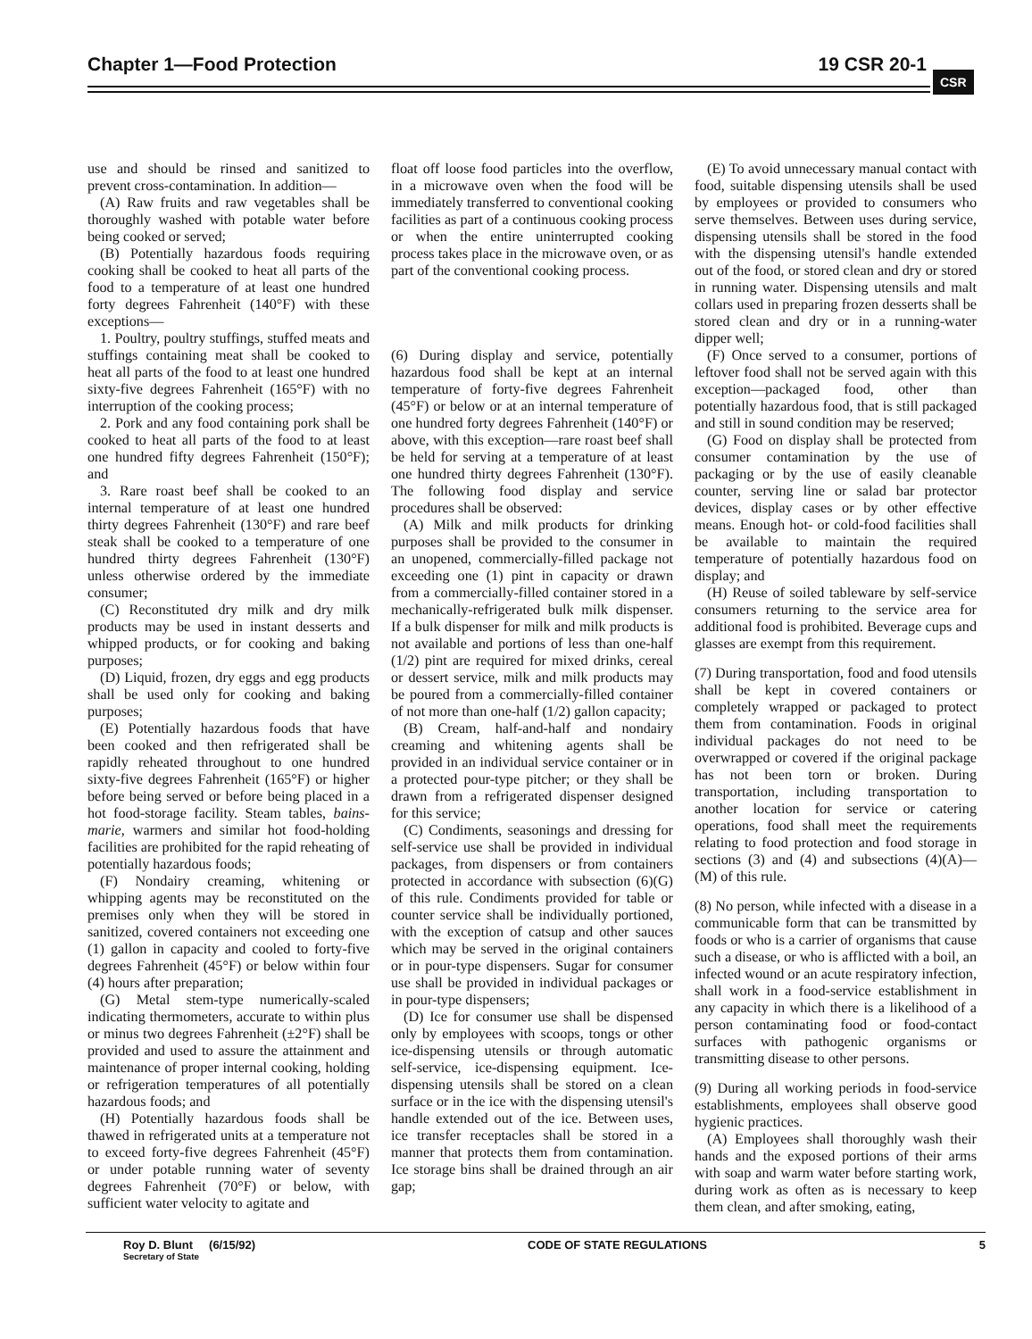Chapter 1—Food Protection 19 CSR 20-1
CSR
use and should be rinsed and sanitized to prevent cross-contamination. In addition—
(A) Raw fruits and raw vegetables shall be thoroughly washed with potable water before being cooked or served;
(B) Potentially hazardous foods requiring cooking shall be cooked to heat all parts of the food to a temperature of at least one hundred forty degrees Fahrenheit (140°F) with these exceptions—
1. Poultry, poultry stuffings, stuffed meats and stuffings containing meat shall be cooked to heat all parts of the food to at least one hundred sixty-five degrees Fahrenheit (165°F) with no interruption of the cooking process;
2. Pork and any food containing pork shall be cooked to heat all parts of the food to at least one hundred fifty degrees Fahrenheit (150°F); and
3. Rare roast beef shall be cooked to an internal temperature of at least one hundred thirty degrees Fahrenheit (130°F) and rare beef steak shall be cooked to a temperature of one hundred thirty degrees Fahrenheit (130°F) unless otherwise ordered by the immediate consumer;
(C) Reconstituted dry milk and dry milk products may be used in instant desserts and whipped products, or for cooking and baking purposes;
(D) Liquid, frozen, dry eggs and egg products shall be used only for cooking and baking purposes;
(E) Potentially hazardous foods that have been cooked and then refrigerated shall be rapidly reheated throughout to one hundred sixty-five degrees Fahrenheit (165°F) or higher before being served or before being placed in a hot food-storage facility. Steam tables, bains-marie, warmers and similar hot food-holding facilities are prohibited for the rapid reheating of potentially hazardous foods;
(F) Nondairy creaming, whitening or whipping agents may be reconstituted on the premises only when they will be stored in sanitized, covered containers not exceeding one (1) gallon in capacity and cooled to forty-five degrees Fahrenheit (45°F) or below within four (4) hours after preparation;
(G) Metal stem-type numerically-scaled indicating thermometers, accurate to within plus or minus two degrees Fahrenheit (±2°F) shall be provided and used to assure the attainment and maintenance of proper internal cooking, holding or refrigeration temperatures of all potentially hazardous foods; and
(H) Potentially hazardous foods shall be thawed in refrigerated units at a temperature not to exceed forty-five degrees Fahrenheit (45°F) or under potable running water of seventy degrees Fahrenheit (70°F) or below, with sufficient water velocity to agitate and
float off loose food particles into the overflow, in a microwave oven when the food will be immediately transferred to conventional cooking facilities as part of a continuous cooking process or when the entire uninterrupted cooking process takes place in the microwave oven, or as part of the conventional cooking process.
(6) During display and service, potentially hazardous food shall be kept at an internal temperature of forty-five degrees Fahrenheit (45°F) or below or at an internal temperature of one hundred forty degrees Fahrenheit (140°F) or above, with this exception—rare roast beef shall be held for serving at a temperature of at least one hundred thirty degrees Fahrenheit (130°F). The following food display and service procedures shall be observed:
(A) Milk and milk products for drinking purposes shall be provided to the consumer in an unopened, commercially-filled package not exceeding one (1) pint in capacity or drawn from a commercially-filled container stored in a mechanically-refrigerated bulk milk dispenser. If a bulk dispenser for milk and milk products is not available and portions of less than one-half (1/2) pint are required for mixed drinks, cereal or dessert service, milk and milk products may be poured from a commercially-filled container of not more than one-half (1/2) gallon capacity;
(B) Cream, half-and-half and nondairy creaming and whitening agents shall be provided in an individual service container or in a protected pour-type pitcher; or they shall be drawn from a refrigerated dispenser designed for this service;
(C) Condiments, seasonings and dressing for self-service use shall be provided in individual packages, from dispensers or from containers protected in accordance with subsection (6)(G) of this rule. Condiments provided for table or counter service shall be individually portioned, with the exception of catsup and other sauces which may be served in the original containers or in pour-type dispensers. Sugar for consumer use shall be provided in individual packages or in pour-type dispensers;
(D) Ice for consumer use shall be dispensed only by employees with scoops, tongs or other ice-dispensing utensils or through automatic self-service, ice-dispensing equipment. Ice-dispensing utensils shall be stored on a clean surface or in the ice with the dispensing utensil's handle extended out of the ice. Between uses, ice transfer receptacles shall be stored in a manner that protects them from contamination. Ice storage bins shall be drained through an air gap;
(E) To avoid unnecessary manual contact with food, suitable dispensing utensils shall be used by employees or provided to consumers who serve themselves. Between uses during service, dispensing utensils shall be stored in the food with the dispensing utensil's handle extended out of the food, or stored clean and dry or stored in running water. Dispensing utensils and malt collars used in preparing frozen desserts shall be stored clean and dry or in a running-water dipper well;
(F) Once served to a consumer, portions of leftover food shall not be served again with this exception—packaged food, other than potentially hazardous food, that is still packaged and still in sound condition may be reserved;
(G) Food on display shall be protected from consumer contamination by the use of packaging or by the use of easily cleanable counter, serving line or salad bar protector devices, display cases or by other effective means. Enough hot- or cold-food facilities shall be available to maintain the required temperature of potentially hazardous food on display; and
(H) Reuse of soiled tableware by self-service consumers returning to the service area for additional food is prohibited. Beverage cups and glasses are exempt from this requirement.
(7) During transportation, food and food utensils shall be kept in covered containers or completely wrapped or packaged to protect them from contamination. Foods in original individual packages do not need to be overwrapped or covered if the original package has not been torn or broken. During transportation, including transportation to another location for service or catering operations, food shall meet the requirements relating to food protection and food storage in sections (3) and (4) and subsections (4)(A)—(M) of this rule.
(8) No person, while infected with a disease in a communicable form that can be transmitted by foods or who is a carrier of organisms that cause such a disease, or who is afflicted with a boil, an infected wound or an acute respiratory infection, shall work in a food-service establishment in any capacity in which there is a likelihood of a person contaminating food or food-contact surfaces with pathogenic organisms or transmitting disease to other persons.
(9) During all working periods in food-service establishments, employees shall observe good hygienic practices.
(A) Employees shall thoroughly wash their hands and the exposed portions of their arms with soap and warm water before starting work, during work as often as is necessary to keep them clean, and after smoking, eating,
Roy D. Blunt (6/15/92)
Secretary of State CODE OF STATE REGULATIONS 5